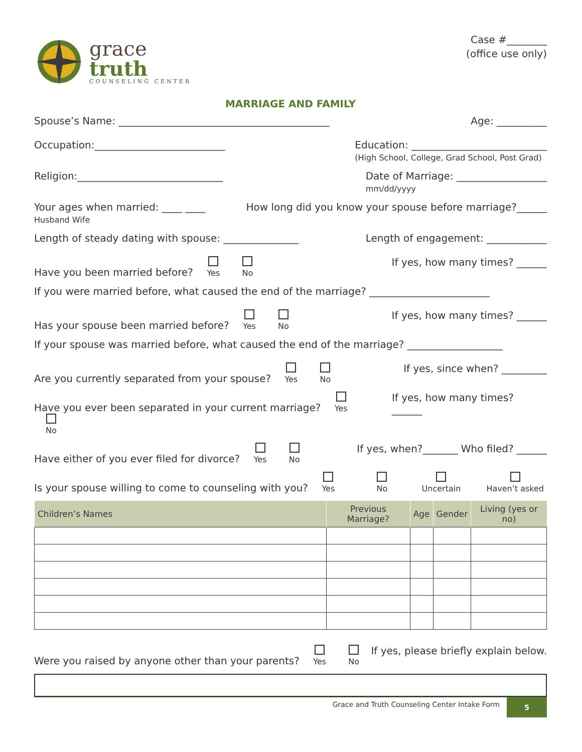grace
truth
COUNSELING CENTER
Case #________
(office use only)
MARRIAGE AND FAMILY
Spouse’s Name: __________________________________________ Age: __________
Occupation:__________________________ Education: ___________________________
(High School, College, Grad School, Post Grad)
Religion:_____________________________ Date of Marriage: __________________
mm/dd/yyyy
Your ages when married: ____ ____
Husband Wife How long did you know your spouse before marriage?______
Length of steady dating with spouse: _______________ Length of engagement: ____________
Have you been married before?
Yes
No If yes, how many times? ______
If you were married before, what caused the end of the marriage? ________________________
Has your spouse been married before?
Yes
No If yes, how many times? ______
If your spouse was married before, what caused the end of the marriage? ___________________
Are you currently separated from your spouse?
Yes
No If yes, since when? _________
Have you ever been separated in your current marriage?
Yes
No If yes, how many times? ______
Have either of you ever filed for divorce?
Yes
No If yes, when?_______ Who filed? ______
Is your spouse willing to come to counseling with you?
Yes
No
Uncertain
Haven’t asked
| Children’s Names | Previous Marriage? | Age | Gender | Living (yes or no) |
| --- | --- | --- | --- | --- |
Were you raised by anyone other than your parents?
Yes
No If yes, please briefly explain below.
Grace and Truth Counseling Center Intake Form 5